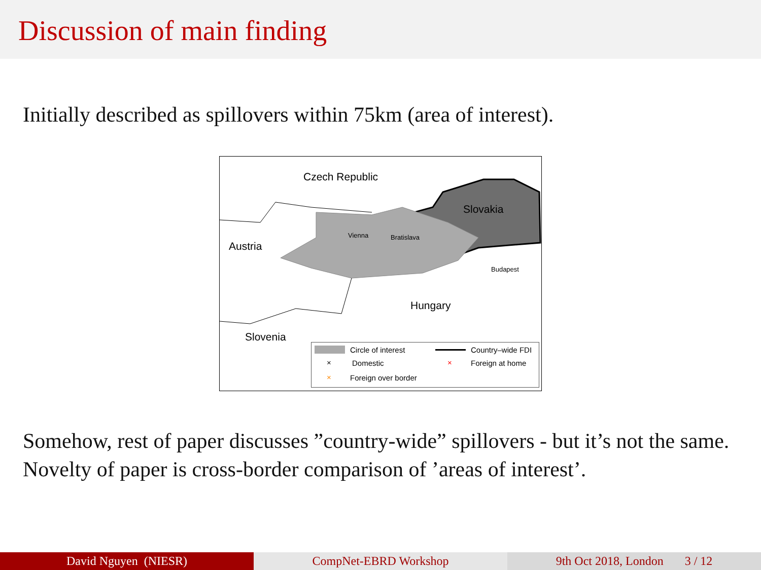Discussion of main finding
Initially described as spillovers within 75km (area of interest).
Czech Republic
Slovakia
Austria
Vienna Bratislava
Budapest
Hungary
Slovenia
Circle of interest Country–wide FDI
× Domestic × Foreign at home
× Foreign over border
Somehow, rest of paper discusses ”country-wide” spillovers - but it’s not the same. Novelty of paper is cross-border comparison of ’areas of interest’.
David Nguyen (NIESR) CompNet-EBRD Workshop 9th Oct 2018, London 3 / 12